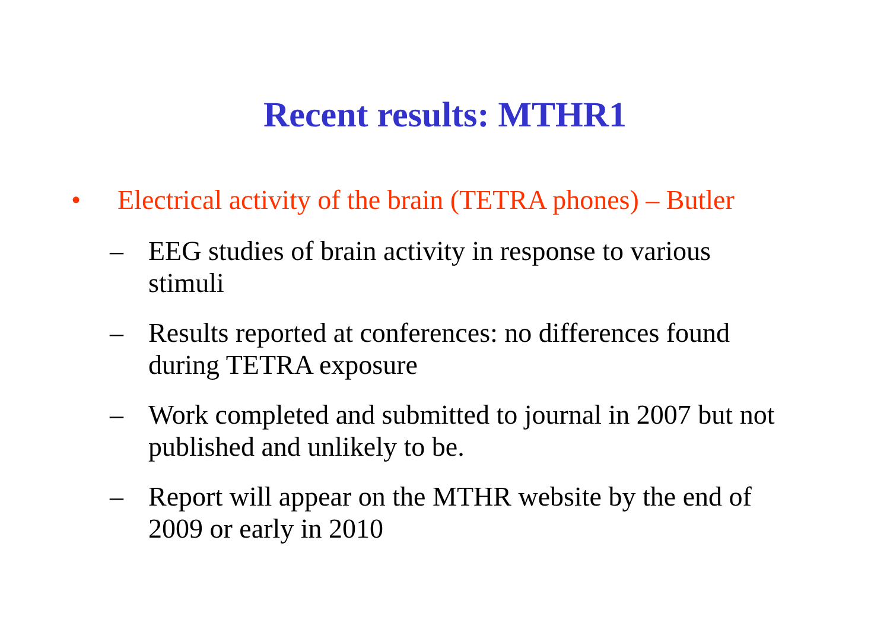Recent results: MTHR1
• Electrical activity of the brain (TETRA phones) – Butler
– EEG studies of brain activity in response to various stimuli
– Results reported at conferences: no differences found during TETRA exposure
– Work completed and submitted to journal in 2007 but not published and unlikely to be.
– Report will appear on the MTHR website by the end of 2009 or early in 2010